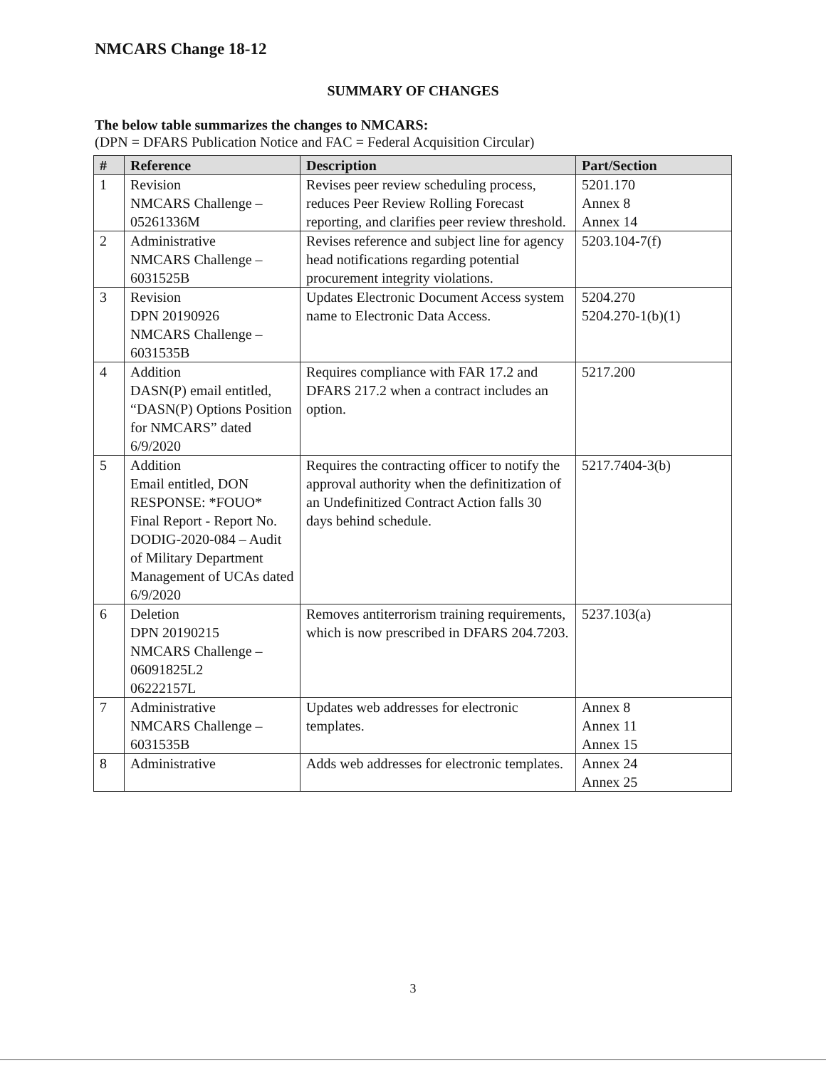NMCARS Change 18-12
SUMMARY OF CHANGES
The below table summarizes the changes to NMCARS:
(DPN = DFARS Publication Notice and FAC = Federal Acquisition Circular)
| # | Reference | Description | Part/Section |
| --- | --- | --- | --- |
| 1 | Revision NMCARS Challenge – 05261336M | Revises peer review scheduling process, reduces Peer Review Rolling Forecast reporting, and clarifies peer review threshold. | 5201.170 Annex 8 Annex 14 |
| 2 | Administrative NMCARS Challenge – 6031525B | Revises reference and subject line for agency head notifications regarding potential procurement integrity violations. | 5203.104-7(f) |
| 3 | Revision DPN 20190926 NMCARS Challenge – 6031535B | Updates Electronic Document Access system name to Electronic Data Access. | 5204.270 5204.270-1(b)(1) |
| 4 | Addition DASN(P) email entitled, “DASN(P) Options Position for NMCARS” dated 6/9/2020 | Requires compliance with FAR 17.2 and DFARS 217.2 when a contract includes an option. | 5217.200 |
| 5 | Addition Email entitled, DON RESPONSE: *FOUO* Final Report - Report No. DODIG-2020-084 – Audit of Military Department Management of UCAs dated 6/9/2020 | Requires the contracting officer to notify the approval authority when the definitization of an Undefinitized Contract Action falls 30 days behind schedule. | 5217.7404-3(b) |
| 6 | Deletion DPN 20190215 NMCARS Challenge – 06091825L2 06222157L | Removes antiterrorism training requirements, which is now prescribed in DFARS 204.7203. | 5237.103(a) |
| 7 | Administrative NMCARS Challenge – 6031535B | Updates web addresses for electronic templates. | Annex 8 Annex 11 Annex 15 |
| 8 | Administrative | Adds web addresses for electronic templates. | Annex 24 Annex 25 |
3